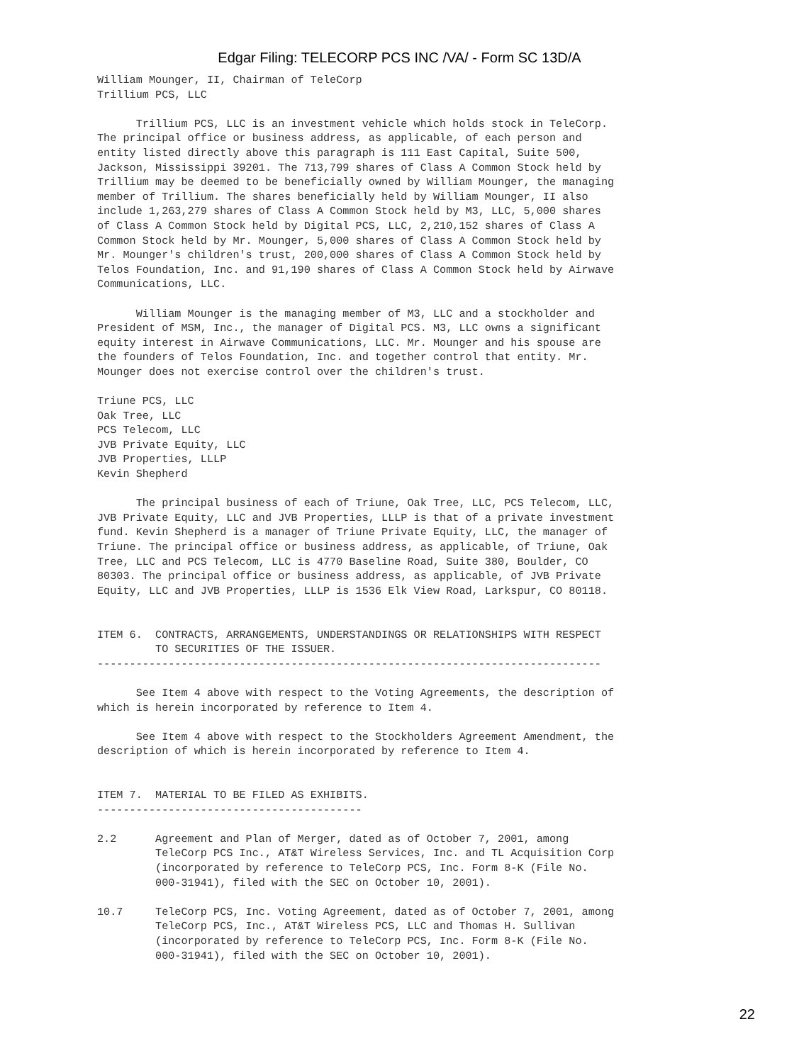Edgar Filing: TELECORP PCS INC /VA/ - Form SC 13D/A
William Mounger, II, Chairman of TeleCorp
Trillium PCS, LLC

      Trillium PCS, LLC is an investment vehicle which holds stock in TeleCorp.
The principal office or business address, as applicable, of each person and
entity listed directly above this paragraph is 111 East Capital, Suite 500,
Jackson, Mississippi 39201. The 713,799 shares of Class A Common Stock held by
Trillium may be deemed to be beneficially owned by William Mounger, the managing
member of Trillium. The shares beneficially held by William Mounger, II also
include 1,263,279 shares of Class A Common Stock held by M3, LLC, 5,000 shares
of Class A Common Stock held by Digital PCS, LLC, 2,210,152 shares of Class A
Common Stock held by Mr. Mounger, 5,000 shares of Class A Common Stock held by
Mr. Mounger's children's trust, 200,000 shares of Class A Common Stock held by
Telos Foundation, Inc. and 91,190 shares of Class A Common Stock held by Airwave
Communications, LLC.

      William Mounger is the managing member of M3, LLC and a stockholder and
President of MSM, Inc., the manager of Digital PCS. M3, LLC owns a significant
equity interest in Airwave Communications, LLC. Mr. Mounger and his spouse are
the founders of Telos Foundation, Inc. and together control that entity. Mr.
Mounger does not exercise control over the children's trust.

Triune PCS, LLC
Oak Tree, LLC
PCS Telecom, LLC
JVB Private Equity, LLC
JVB Properties, LLLP
Kevin Shepherd

      The principal business of each of Triune, Oak Tree, LLC, PCS Telecom, LLC,
JVB Private Equity, LLC and JVB Properties, LLLP is that of a private investment
fund. Kevin Shepherd is a manager of Triune Private Equity, LLC, the manager of
Triune. The principal office or business address, as applicable, of Triune, Oak
Tree, LLC and PCS Telecom, LLC is 4770 Baseline Road, Suite 380, Boulder, CO
80303. The principal office or business address, as applicable, of JVB Private
Equity, LLC and JVB Properties, LLLP is 1536 Elk View Road, Larkspur, CO 80118.


ITEM 6.  CONTRACTS, ARRANGEMENTS, UNDERSTANDINGS OR RELATIONSHIPS WITH RESPECT
         TO SECURITIES OF THE ISSUER.
------------------------------------------------------------------------------

      See Item 4 above with respect to the Voting Agreements, the description of
which is herein incorporated by reference to Item 4.

      See Item 4 above with respect to the Stockholders Agreement Amendment, the
description of which is herein incorporated by reference to Item 4.


ITEM 7.  MATERIAL TO BE FILED AS EXHIBITS.
-----------------------------------------

2.2      Agreement and Plan of Merger, dated as of October 7, 2001, among
         TeleCorp PCS Inc., AT&T Wireless Services, Inc. and TL Acquisition Corp
         (incorporated by reference to TeleCorp PCS, Inc. Form 8-K (File No.
         000-31941), filed with the SEC on October 10, 2001).

10.7     TeleCorp PCS, Inc. Voting Agreement, dated as of October 7, 2001, among
         TeleCorp PCS, Inc., AT&T Wireless PCS, LLC and Thomas H. Sullivan
         (incorporated by reference to TeleCorp PCS, Inc. Form 8-K (File No.
         000-31941), filed with the SEC on October 10, 2001).
22